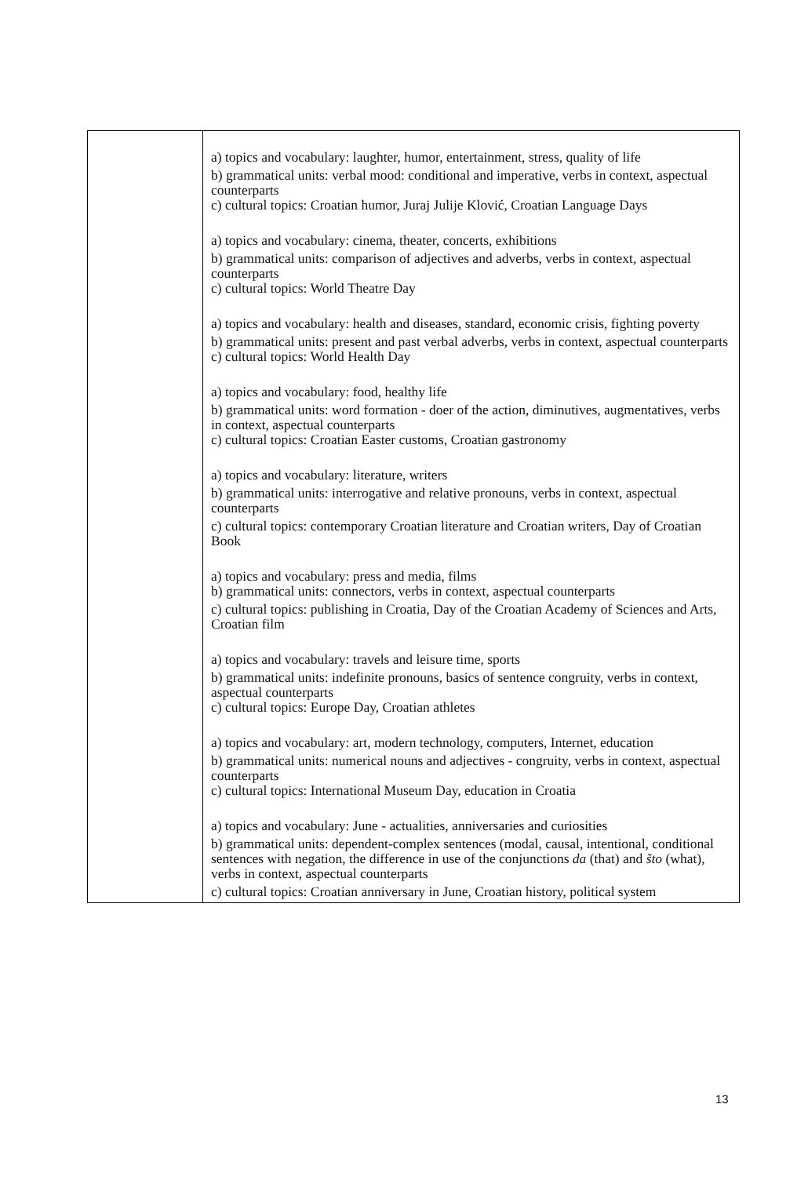| | a) topics and vocabulary: laughter, humor, entertainment, stress, quality of life b) grammatical units: verbal mood: conditional and imperative, verbs in context, aspectual counterparts c) cultural topics: Croatian humor, Juraj Julije Klović, Croatian Language Days a) topics and vocabulary: cinema, theater, concerts, exhibitions b) grammatical units: comparison of adjectives and adverbs, verbs in context, aspectual counterparts c) cultural topics: World Theatre Day a) topics and vocabulary: health and diseases, standard, economic crisis, fighting poverty b) grammatical units: present and past verbal adverbs, verbs in context, aspectual counterparts c) cultural topics: World Health Day a) topics and vocabulary: food, healthy life b) grammatical units: word formation - doer of the action, diminutives, augmentatives, verbs in context, aspectual counterparts c) cultural topics: Croatian Easter customs, Croatian gastronomy a) topics and vocabulary: literature, writers b) grammatical units: interrogative and relative pronouns, verbs in context, aspectual counterparts c) cultural topics: contemporary Croatian literature and Croatian writers, Day of Croatian Book a) topics and vocabulary: press and media, films b) grammatical units: connectors, verbs in context, aspectual counterparts c) cultural topics: publishing in Croatia, Day of the Croatian Academy of Sciences and Arts, Croatian film a) topics and vocabulary: travels and leisure time, sports b) grammatical units: indefinite pronouns, basics of sentence congruity, verbs in context, aspectual counterparts c) cultural topics: Europe Day, Croatian athletes a) topics and vocabulary: art, modern technology, computers, Internet, education b) grammatical units: numerical nouns and adjectives - congruity, verbs in context, aspectual counterparts c) cultural topics: International Museum Day, education in Croatia a) topics and vocabulary: June - actualities, anniversaries and curiosities b) grammatical units: dependent-complex sentences (modal, causal, intentional, conditional sentences with negation, the difference in use of the conjunctions da (that) and što (what), verbs in context, aspectual counterparts c) cultural topics: Croatian anniversary in June, Croatian history, political system |
13